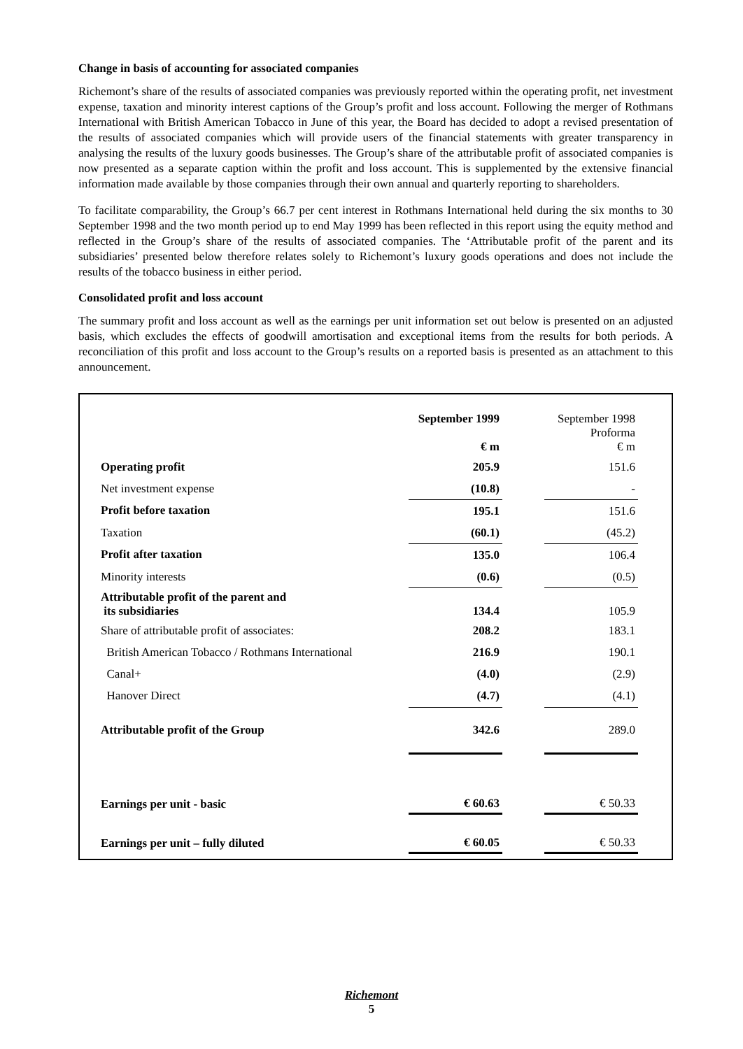Change in basis of accounting for associated companies
Richemont’s share of the results of associated companies was previously reported within the operating profit, net investment expense, taxation and minority interest captions of the Group’s profit and loss account. Following the merger of Rothmans International with British American Tobacco in June of this year, the Board has decided to adopt a revised presentation of the results of associated companies which will provide users of the financial statements with greater transparency in analysing the results of the luxury goods businesses. The Group’s share of the attributable profit of associated companies is now presented as a separate caption within the profit and loss account. This is supplemented by the extensive financial information made available by those companies through their own annual and quarterly reporting to shareholders.
To facilitate comparability, the Group’s 66.7 per cent interest in Rothmans International held during the six months to 30 September 1998 and the two month period up to end May 1999 has been reflected in this report using the equity method and reflected in the Group’s share of the results of associated companies. The ‘Attributable profit of the parent and its subsidiaries’ presented below therefore relates solely to Richemont’s luxury goods operations and does not include the results of the tobacco business in either period.
Consolidated profit and loss account
The summary profit and loss account as well as the earnings per unit information set out below is presented on an adjusted basis, which excludes the effects of goodwill amortisation and exceptional items from the results for both periods. A reconciliation of this profit and loss account to the Group’s results on a reported basis is presented as an attachment to this announcement.
| | September 1999 € m | | September 1998 Proforma € m |
| --- | --- | --- | --- |
| Operating profit | 205.9 | | 151.6 |
| Net investment expense | (10.8) | | - |
| Profit before taxation | 195.1 | | 151.6 |
| Taxation | (60.1) | | (45.2) |
| Profit after taxation | 135.0 | | 106.4 |
| Minority interests | (0.6) | | (0.5) |
| Attributable profit of the parent and its subsidiaries | 134.4 | | 105.9 |
| Share of attributable profit of associates: | 208.2 | | 183.1 |
| British American Tobacco / Rothmans International | 216.9 | | 190.1 |
| Canal+ | (4.0) | | (2.9) |
| Hanover Direct | (4.7) | | (4.1) |
| Attributable profit of the Group | 342.6 | | 289.0 |
| Earnings per unit - basic | € 60.63 | | € 50.33 |
| Earnings per unit – fully diluted | € 60.05 | | € 50.33 |
Richemont
5